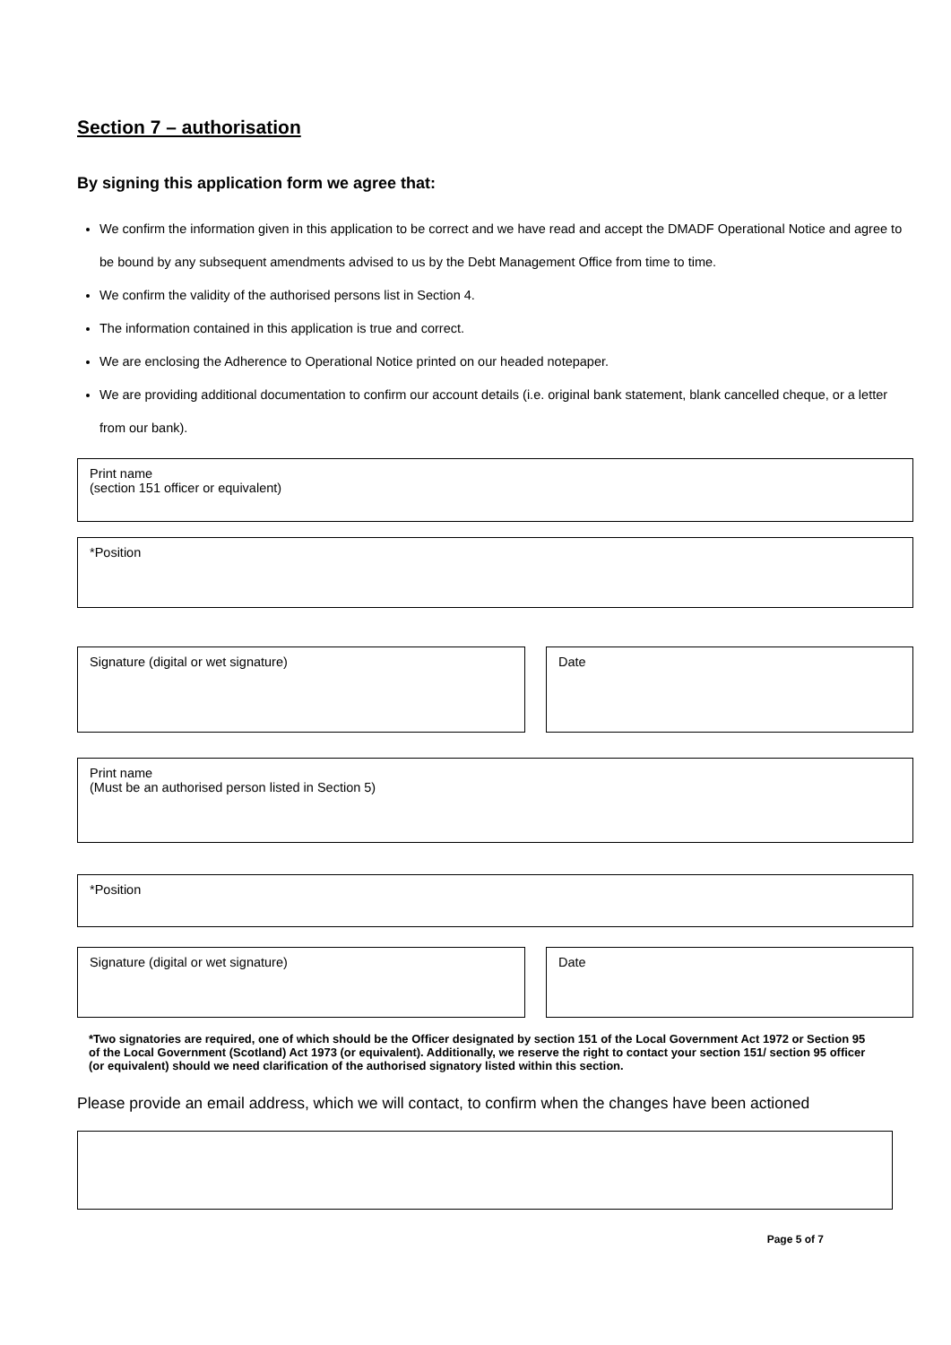Section 7 – authorisation
By signing this application form we agree that:
We confirm the information given in this application to be correct and we have read and accept the DMADF Operational Notice and agree to be bound by any subsequent amendments advised to us by the Debt Management Office from time to time.
We confirm the validity of the authorised persons list in Section 4.
The information contained in this application is true and correct.
We are enclosing the Adherence to Operational Notice printed on our headed notepaper.
We are providing additional documentation to confirm our account details (i.e. original bank statement, blank cancelled cheque, or a letter from our bank).
Print name
(section 151 officer or equivalent)
*Position
Signature (digital or wet signature) Date
Print name
(Must be an authorised person listed in Section 5)
*Position
Signature (digital or wet signature) Date
*Two signatories are required, one of which should be the Officer designated by section 151 of the Local Government Act 1972 or Section 95 of the Local Government (Scotland) Act 1973 (or equivalent). Additionally, we reserve the right to contact your section 151/ section 95 officer (or equivalent) should we need clarification of the authorised signatory listed within this section.
Please provide an email address, which we will contact, to confirm when the changes have been actioned
Page 5 of 7